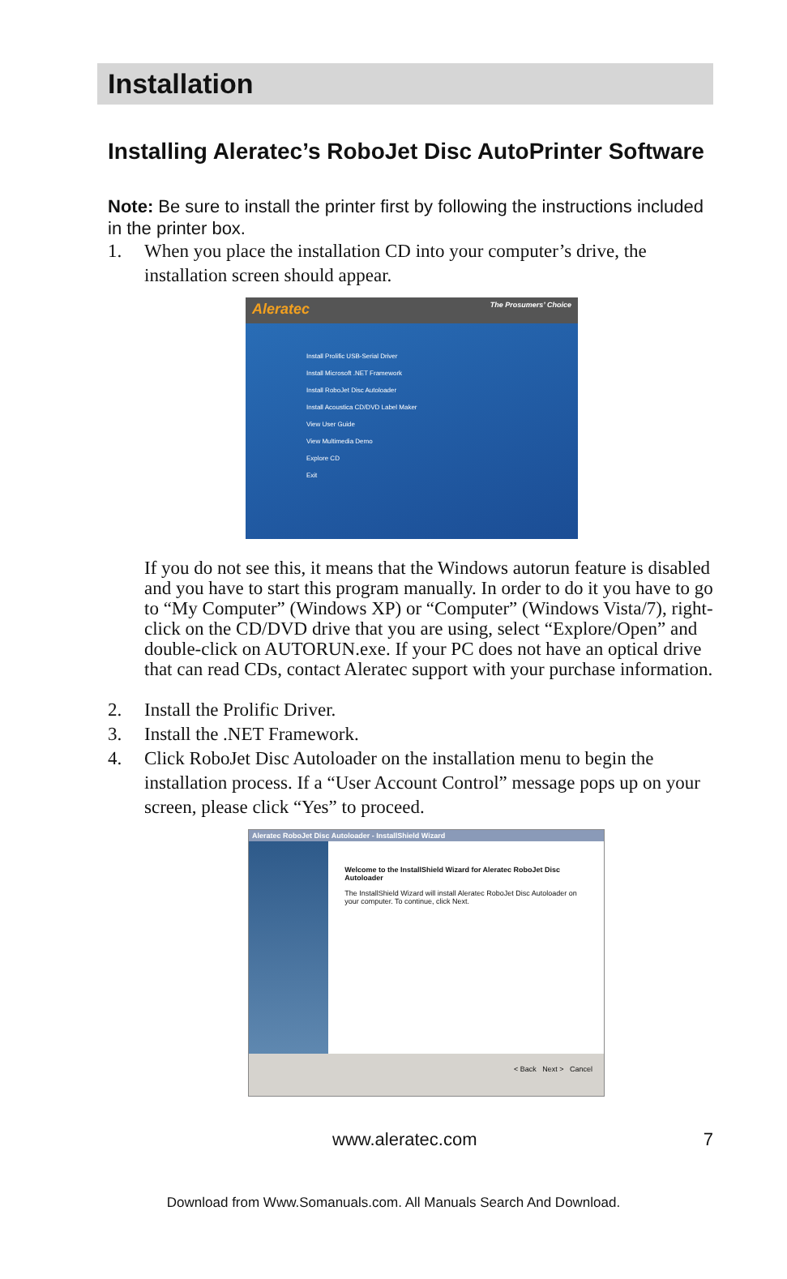Installation
Installing Aleratec’s RoboJet Disc AutoPrinter Software
Note: Be sure to install the printer first by following the instructions included in the printer box.
1. When you place the installation CD into your computer’s drive, the installation screen should appear.
Aleratec The Prosumers’ Choice
Install Prolific USB-Serial Driver
Install Microsoft .NET Framework
Install RoboJet Disc Autoloader
Install Acoustica CD/DVD Label Maker
View User Guide
View Multimedia Demo
Explore CD
Exit
If you do not see this, it means that the Windows autorun feature is disabled and you have to start this program manually. In order to do it you have to go to “My Computer” (Windows XP) or “Computer” (Windows Vista/7), right-click on the CD/DVD drive that you are using, select “Explore/Open” and double-click on AUTORUN.exe. If your PC does not have an optical drive that can read CDs, contact Aleratec support with your purchase information.
2. Install the Prolific Driver.
3. Install the .NET Framework.
4. Click RoboJet Disc Autoloader on the installation menu to begin the installation process. If a “User Account Control” message pops up on your screen, please click “Yes” to proceed.
Aleratec RoboJet Disc Autoloader - InstallShield Wizard
Welcome to the InstallShield Wizard for Aleratec RoboJet Disc Autoloader
The InstallShield Wizard will install Aleratec RoboJet Disc Autoloader on your computer. To continue, click Next.
< Back Next > Cancel
www.aleratec.com 7
Download from Www.Somanuals.com. All Manuals Search And Download.